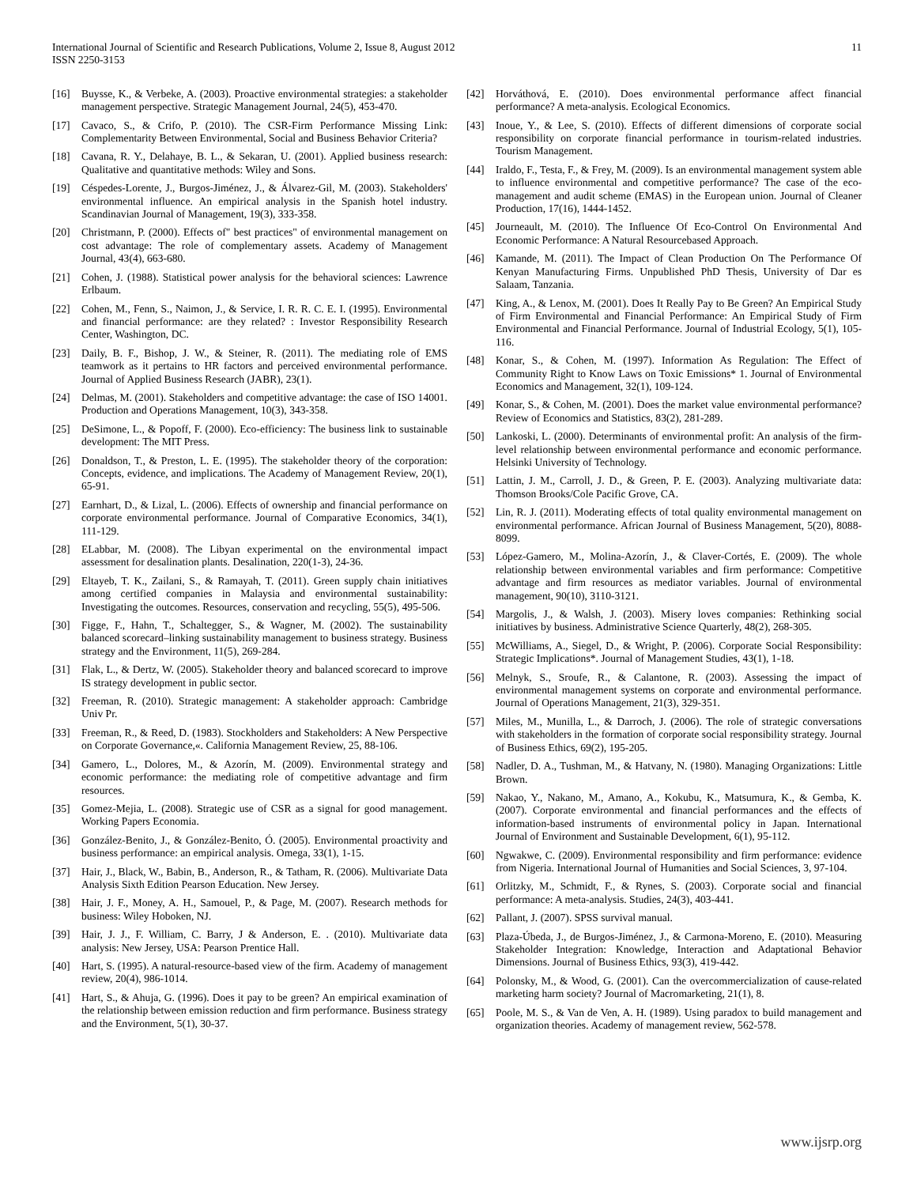International Journal of Scientific and Research Publications, Volume 2, Issue 8, August 2012
ISSN 2250-3153
11
[16] Buysse, K., & Verbeke, A. (2003). Proactive environmental strategies: a stakeholder management perspective. Strategic Management Journal, 24(5), 453-470.
[17] Cavaco, S., & Crifo, P. (2010). The CSR-Firm Performance Missing Link: Complementarity Between Environmental, Social and Business Behavior Criteria?
[18] Cavana, R. Y., Delahaye, B. L., & Sekaran, U. (2001). Applied business research: Qualitative and quantitative methods: Wiley and Sons.
[19] Céspedes-Lorente, J., Burgos-Jiménez, J., & Álvarez-Gil, M. (2003). Stakeholders' environmental influence. An empirical analysis in the Spanish hotel industry. Scandinavian Journal of Management, 19(3), 333-358.
[20] Christmann, P. (2000). Effects of" best practices" of environmental management on cost advantage: The role of complementary assets. Academy of Management Journal, 43(4), 663-680.
[21] Cohen, J. (1988). Statistical power analysis for the behavioral sciences: Lawrence Erlbaum.
[22] Cohen, M., Fenn, S., Naimon, J., & Service, I. R. R. C. E. I. (1995). Environmental and financial performance: are they related? : Investor Responsibility Research Center, Washington, DC.
[23] Daily, B. F., Bishop, J. W., & Steiner, R. (2011). The mediating role of EMS teamwork as it pertains to HR factors and perceived environmental performance. Journal of Applied Business Research (JABR), 23(1).
[24] Delmas, M. (2001). Stakeholders and competitive advantage: the case of ISO 14001. Production and Operations Management, 10(3), 343-358.
[25] DeSimone, L., & Popoff, F. (2000). Eco-efficiency: The business link to sustainable development: The MIT Press.
[26] Donaldson, T., & Preston, L. E. (1995). The stakeholder theory of the corporation: Concepts, evidence, and implications. The Academy of Management Review, 20(1), 65-91.
[27] Earnhart, D., & Lizal, L. (2006). Effects of ownership and financial performance on corporate environmental performance. Journal of Comparative Economics, 34(1), 111-129.
[28] ELabbar, M. (2008). The Libyan experimental on the environmental impact assessment for desalination plants. Desalination, 220(1-3), 24-36.
[29] Eltayeb, T. K., Zailani, S., & Ramayah, T. (2011). Green supply chain initiatives among certified companies in Malaysia and environmental sustainability: Investigating the outcomes. Resources, conservation and recycling, 55(5), 495-506.
[30] Figge, F., Hahn, T., Schaltegger, S., & Wagner, M. (2002). The sustainability balanced scorecard–linking sustainability management to business strategy. Business strategy and the Environment, 11(5), 269-284.
[31] Flak, L., & Dertz, W. (2005). Stakeholder theory and balanced scorecard to improve IS strategy development in public sector.
[32] Freeman, R. (2010). Strategic management: A stakeholder approach: Cambridge Univ Pr.
[33] Freeman, R., & Reed, D. (1983). Stockholders and Stakeholders: A New Perspective on Corporate Governance,«. California Management Review, 25, 88-106.
[34] Gamero, L., Dolores, M., & Azorín, M. (2009). Environmental strategy and economic performance: the mediating role of competitive advantage and firm resources.
[35] Gomez-Mejia, L. (2008). Strategic use of CSR as a signal for good management. Working Papers Economia.
[36] González-Benito, J., & González-Benito, Ó. (2005). Environmental proactivity and business performance: an empirical analysis. Omega, 33(1), 1-15.
[37] Hair, J., Black, W., Babin, B., Anderson, R., & Tatham, R. (2006). Multivariate Data Analysis Sixth Edition Pearson Education. New Jersey.
[38] Hair, J. F., Money, A. H., Samouel, P., & Page, M. (2007). Research methods for business: Wiley Hoboken, NJ.
[39] Hair, J. J., F. William, C. Barry, J & Anderson, E. . (2010). Multivariate data analysis: New Jersey, USA: Pearson Prentice Hall.
[40] Hart, S. (1995). A natural-resource-based view of the firm. Academy of management review, 20(4), 986-1014.
[41] Hart, S., & Ahuja, G. (1996). Does it pay to be green? An empirical examination of the relationship between emission reduction and firm performance. Business strategy and the Environment, 5(1), 30-37.
[42] Horváthová, E. (2010). Does environmental performance affect financial performance? A meta-analysis. Ecological Economics.
[43] Inoue, Y., & Lee, S. (2010). Effects of different dimensions of corporate social responsibility on corporate financial performance in tourism-related industries. Tourism Management.
[44] Iraldo, F., Testa, F., & Frey, M. (2009). Is an environmental management system able to influence environmental and competitive performance? The case of the eco-management and audit scheme (EMAS) in the European union. Journal of Cleaner Production, 17(16), 1444-1452.
[45] Journeault, M. (2010). The Influence Of Eco-Control On Environmental And Economic Performance: A Natural Resourcebased Approach.
[46] Kamande, M. (2011). The Impact of Clean Production On The Performance Of Kenyan Manufacturing Firms. Unpublished PhD Thesis, University of Dar es Salaam, Tanzania.
[47] King, A., & Lenox, M. (2001). Does It Really Pay to Be Green? An Empirical Study of Firm Environmental and Financial Performance: An Empirical Study of Firm Environmental and Financial Performance. Journal of Industrial Ecology, 5(1), 105-116.
[48] Konar, S., & Cohen, M. (1997). Information As Regulation: The Effect of Community Right to Know Laws on Toxic Emissions* 1. Journal of Environmental Economics and Management, 32(1), 109-124.
[49] Konar, S., & Cohen, M. (2001). Does the market value environmental performance? Review of Economics and Statistics, 83(2), 281-289.
[50] Lankoski, L. (2000). Determinants of environmental profit: An analysis of the firm-level relationship between environmental performance and economic performance. Helsinki University of Technology.
[51] Lattin, J. M., Carroll, J. D., & Green, P. E. (2003). Analyzing multivariate data: Thomson Brooks/Cole Pacific Grove, CA.
[52] Lin, R. J. (2011). Moderating effects of total quality environmental management on environmental performance. African Journal of Business Management, 5(20), 8088-8099.
[53] López-Gamero, M., Molina-Azorín, J., & Claver-Cortés, E. (2009). The whole relationship between environmental variables and firm performance: Competitive advantage and firm resources as mediator variables. Journal of environmental management, 90(10), 3110-3121.
[54] Margolis, J., & Walsh, J. (2003). Misery loves companies: Rethinking social initiatives by business. Administrative Science Quarterly, 48(2), 268-305.
[55] McWilliams, A., Siegel, D., & Wright, P. (2006). Corporate Social Responsibility: Strategic Implications*. Journal of Management Studies, 43(1), 1-18.
[56] Melnyk, S., Sroufe, R., & Calantone, R. (2003). Assessing the impact of environmental management systems on corporate and environmental performance. Journal of Operations Management, 21(3), 329-351.
[57] Miles, M., Munilla, L., & Darroch, J. (2006). The role of strategic conversations with stakeholders in the formation of corporate social responsibility strategy. Journal of Business Ethics, 69(2), 195-205.
[58] Nadler, D. A., Tushman, M., & Hatvany, N. (1980). Managing Organizations: Little Brown.
[59] Nakao, Y., Nakano, M., Amano, A., Kokubu, K., Matsumura, K., & Gemba, K. (2007). Corporate environmental and financial performances and the effects of information-based instruments of environmental policy in Japan. International Journal of Environment and Sustainable Development, 6(1), 95-112.
[60] Ngwakwe, C. (2009). Environmental responsibility and firm performance: evidence from Nigeria. International Journal of Humanities and Social Sciences, 3, 97-104.
[61] Orlitzky, M., Schmidt, F., & Rynes, S. (2003). Corporate social and financial performance: A meta-analysis. Studies, 24(3), 403-441.
[62] Pallant, J. (2007). SPSS survival manual.
[63] Plaza-Úbeda, J., de Burgos-Jiménez, J., & Carmona-Moreno, E. (2010). Measuring Stakeholder Integration: Knowledge, Interaction and Adaptational Behavior Dimensions. Journal of Business Ethics, 93(3), 419-442.
[64] Polonsky, M., & Wood, G. (2001). Can the overcommercialization of cause-related marketing harm society? Journal of Macromarketing, 21(1), 8.
[65] Poole, M. S., & Van de Ven, A. H. (1989). Using paradox to build management and organization theories. Academy of management review, 562-578.
www.ijsrp.org